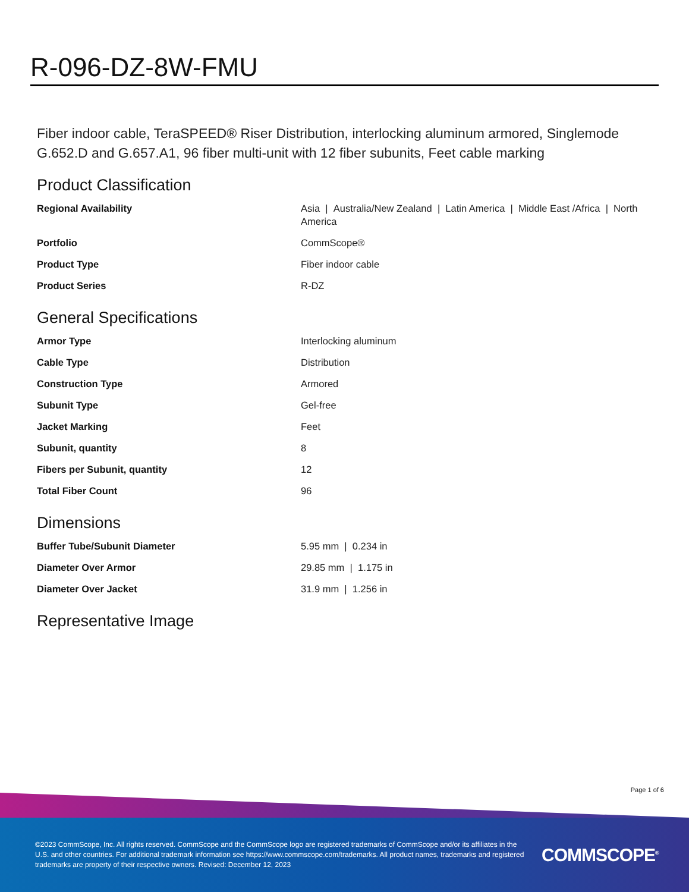R-096-DZ-8W-FMU
Fiber indoor cable, TeraSPEED® Riser Distribution, interlocking aluminum armored, Singlemode G.652.D and G.657.A1, 96 fiber multi-unit with 12 fiber subunits, Feet cable marking
Product Classification
| Regional Availability | Asia / Australia/New Zealand / Latin America / Middle East /Africa / North America |
| Portfolio | CommScope® |
| Product Type | Fiber indoor cable |
| Product Series | R-DZ |
General Specifications
| Armor Type | Interlocking aluminum |
| Cable Type | Distribution |
| Construction Type | Armored |
| Subunit Type | Gel-free |
| Jacket Marking | Feet |
| Subunit, quantity | 8 |
| Fibers per Subunit, quantity | 12 |
| Total Fiber Count | 96 |
Dimensions
| Buffer Tube/Subunit Diameter | 5.95 mm / 0.234 in |
| Diameter Over Armor | 29.85 mm / 1.175 in |
| Diameter Over Jacket | 31.9 mm / 1.256 in |
Representative Image
Page 1 of 6
©2023 CommScope, Inc. All rights reserved. CommScope and the CommScope logo are registered trademarks of CommScope and/or its affiliates in the U.S. and other countries. For additional trademark information see https://www.commscope.com/trademarks. All product names, trademarks and registered trademarks are property of their respective owners. Revised: December 12, 2023
COMMSCOPE<sup>®</sup>